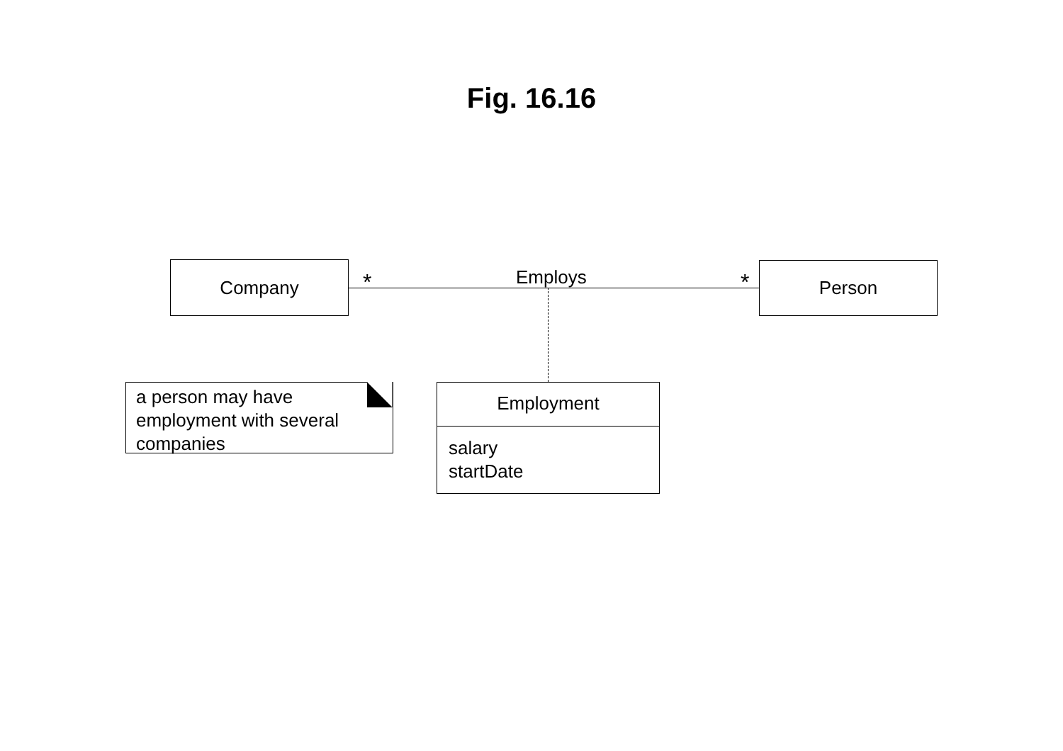Fig. 16.16
Company * Employs * Person
a person may have
employment with several
companies
Employment
salary
startDate